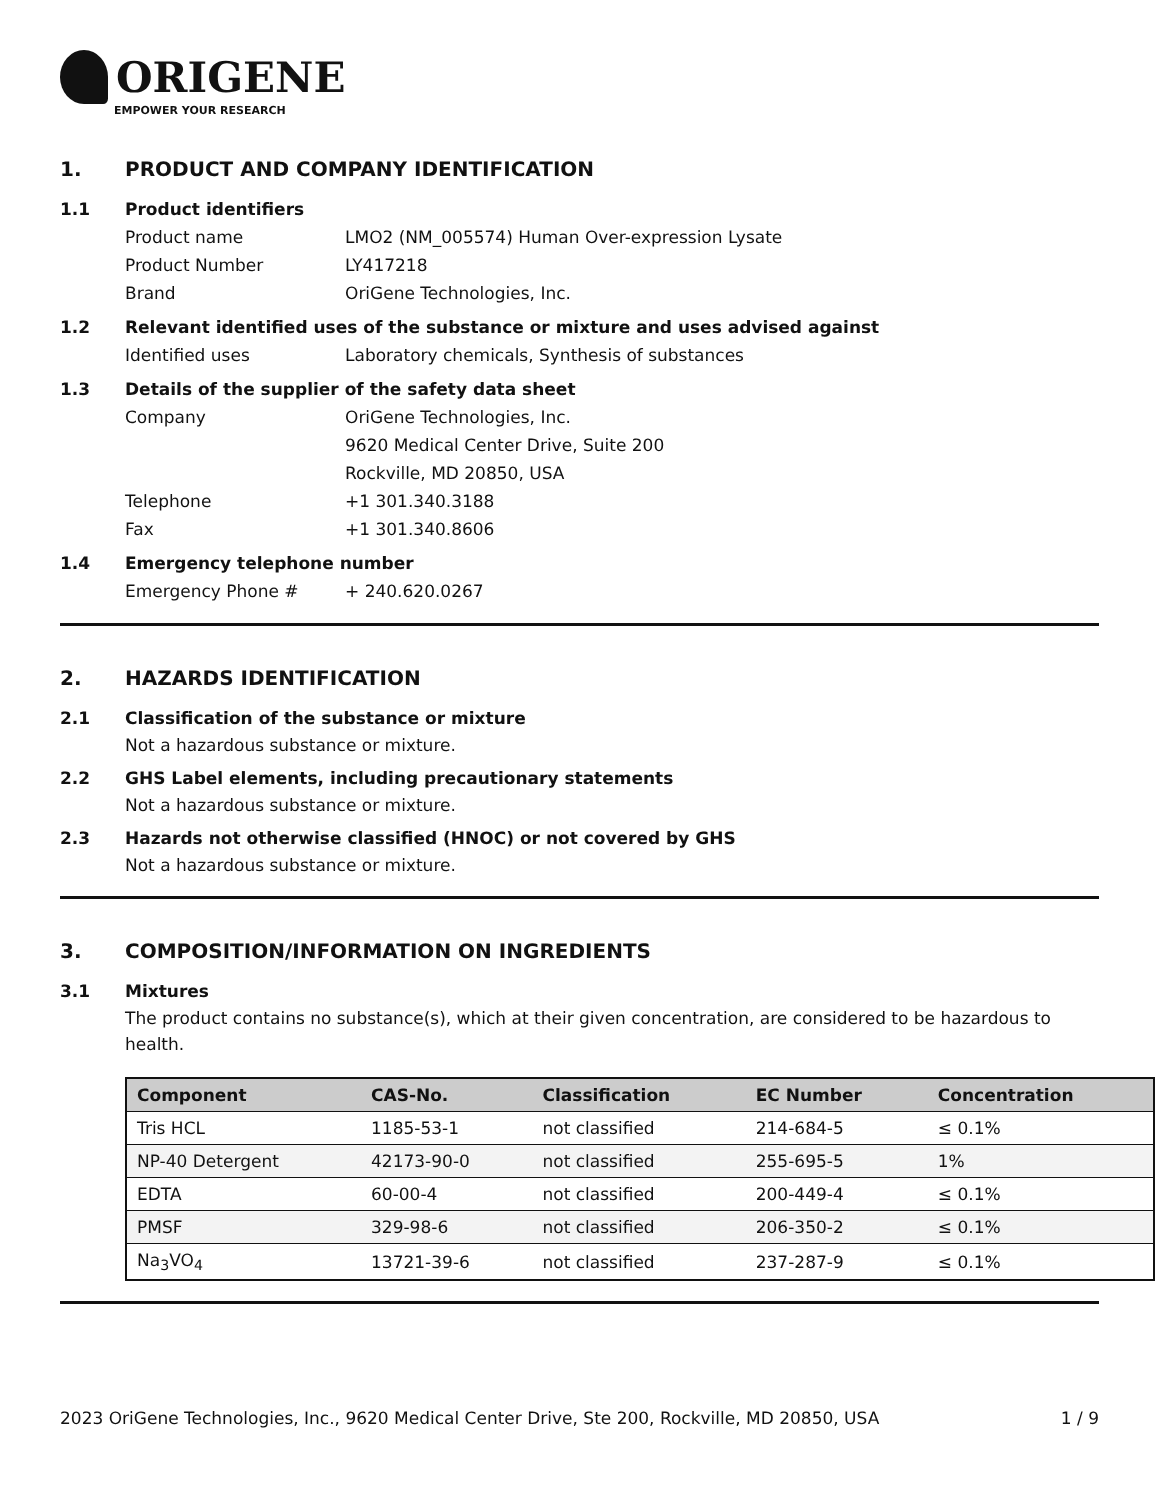ORIGENE
EMPOWER YOUR RESEARCH
1. PRODUCT AND COMPANY IDENTIFICATION
1.1 Product identifiers
Product name LMO2 (NM_005574) Human Over-expression Lysate
Product Number LY417218
Brand OriGene Technologies, Inc.
1.2 Relevant identified uses of the substance or mixture and uses advised against
Identified uses Laboratory chemicals, Synthesis of substances
1.3 Details of the supplier of the safety data sheet
Company OriGene Technologies, Inc.
9620 Medical Center Drive, Suite 200
Rockville, MD 20850, USA
Telephone +1 301.340.3188
Fax +1 301.340.8606
1.4 Emergency telephone number
Emergency Phone # + 240.620.0267
2. HAZARDS IDENTIFICATION
2.1 Classification of the substance or mixture
Not a hazardous substance or mixture.
2.2 GHS Label elements, including precautionary statements
Not a hazardous substance or mixture.
2.3 Hazards not otherwise classified (HNOC) or not covered by GHS
Not a hazardous substance or mixture.
3. COMPOSITION/INFORMATION ON INGREDIENTS
3.1 Mixtures
The product contains no substance(s), which at their given concentration, are considered to be hazardous to health.
| Component | CAS-No. | Classification | EC Number | Concentration |
| --- | --- | --- | --- | --- |
| Tris HCL | 1185-53-1 | not classified | 214-684-5 | ≤ 0.1% |
| NP-40 Detergent | 42173-90-0 | not classified | 255-695-5 | 1% |
| EDTA | 60-00-4 | not classified | 200-449-4 | ≤ 0.1% |
| PMSF | 329-98-6 | not classified | 206-350-2 | ≤ 0.1% |
| Na<sub>3</sub>VO<sub>4</sub> | 13721-39-6 | not classified | 237-287-9 | ≤ 0.1% |
2023 OriGene Technologies, Inc., 9620 Medical Center Drive, Ste 200, Rockville, MD 20850, USA 1 / 9